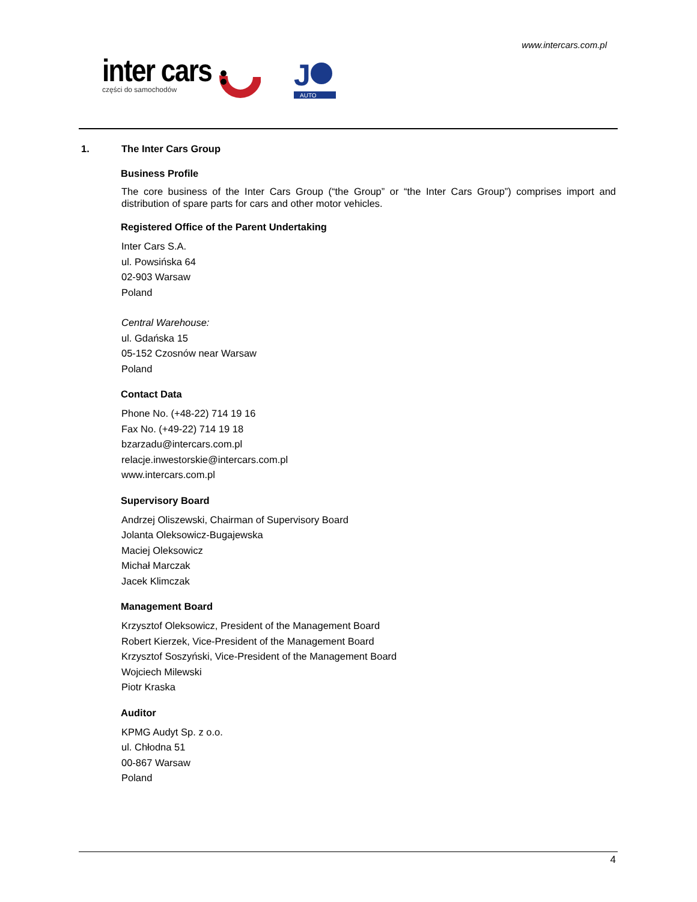www.intercars.com.pl
inter cars
części do samochodów
J
AUTO
1. The Inter Cars Group
Business Profile
The core business of the Inter Cars Group (“the Group” or “the Inter Cars Group”) comprises import and distribution of spare parts for cars and other motor vehicles.
Registered Office of the Parent Undertaking
Inter Cars S.A.
ul. Powsińska 64
02-903 Warsaw
Poland
Central Warehouse:
ul. Gdańska 15
05-152 Czosnów near Warsaw
Poland
Contact Data
Phone No. (+48-22) 714 19 16
Fax No. (+49-22) 714 19 18
bzarzadu@intercars.com.pl
relacje.inwestorskie@intercars.com.pl
www.intercars.com.pl
Supervisory Board
Andrzej Oliszewski, Chairman of Supervisory Board
Jolanta Oleksowicz-Bugajewska
Maciej Oleksowicz
Michał Marczak
Jacek Klimczak
Management Board
Krzysztof Oleksowicz, President of the Management Board
Robert Kierzek, Vice-President of the Management Board
Krzysztof Soszyński, Vice-President of the Management Board
Wojciech Milewski
Piotr Kraska
Auditor
KPMG Audyt Sp. z o.o.
ul. Chłodna 51
00-867 Warsaw
Poland
4